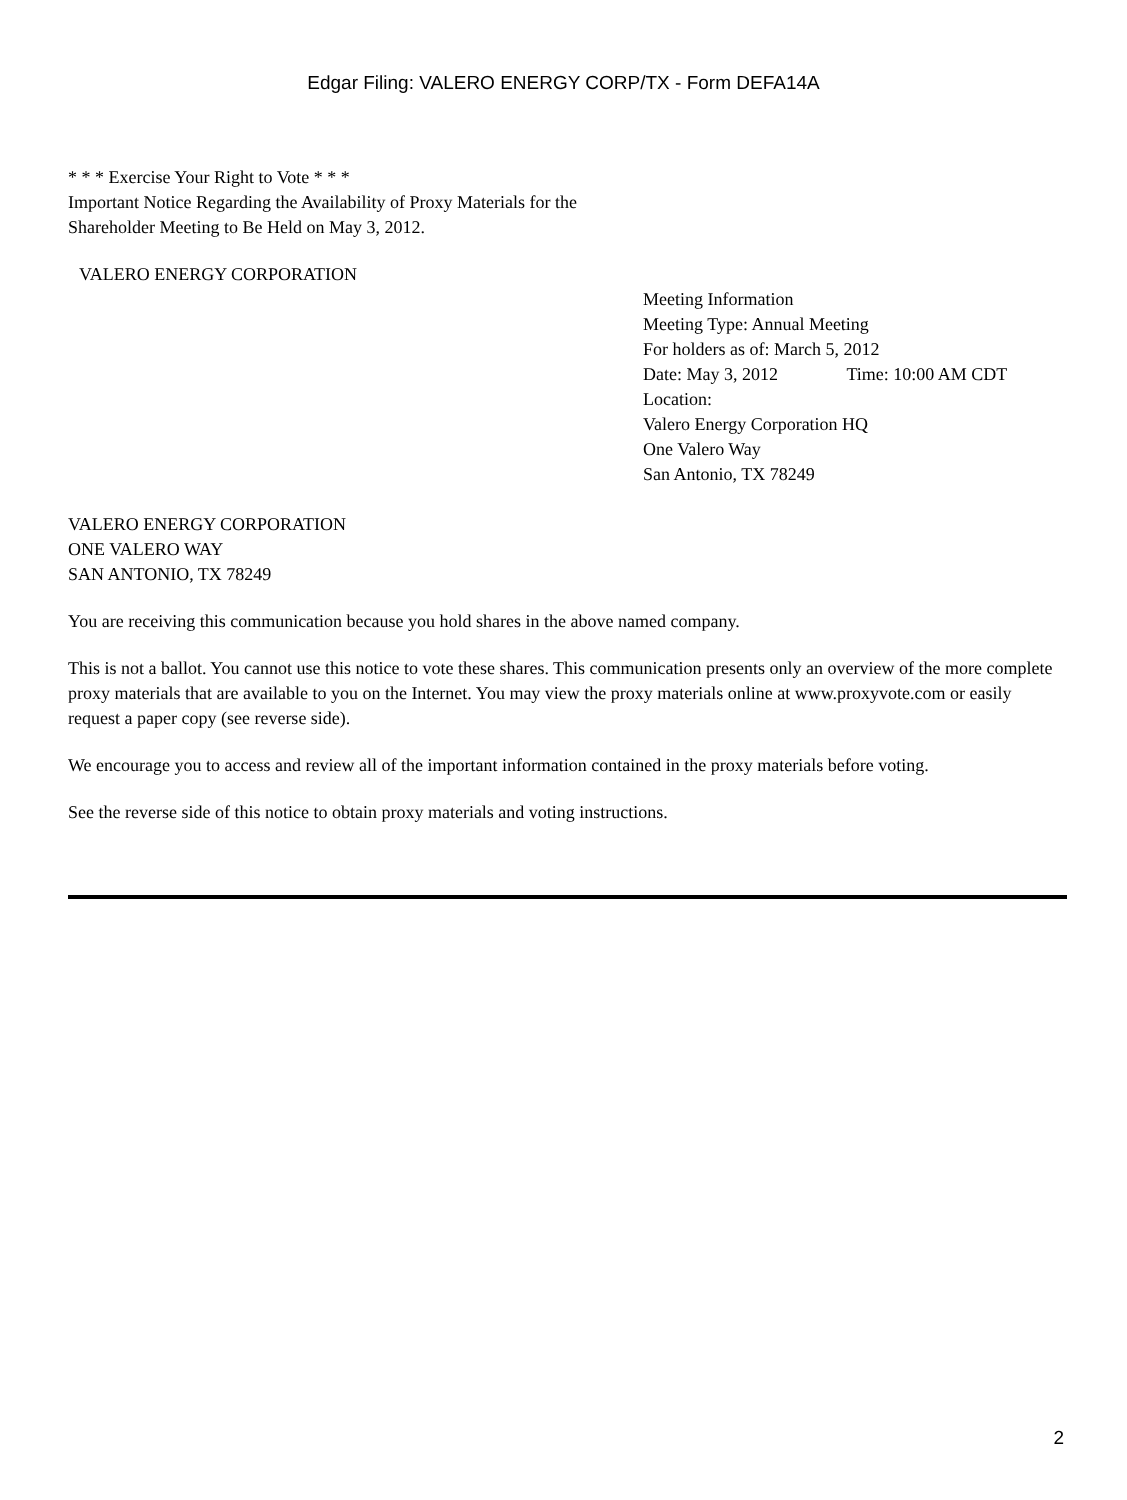Edgar Filing: VALERO ENERGY CORP/TX - Form DEFA14A
* * * Exercise Your Right to Vote * * *
Important Notice Regarding the Availability of Proxy Materials for the
Shareholder Meeting to Be Held on May 3, 2012.
VALERO ENERGY CORPORATION
Meeting Information
Meeting Type: Annual Meeting
For holders as of: March 5, 2012
Date: May 3, 2012 Time: 10:00 AM CDT
Location:
Valero Energy Corporation HQ
One Valero Way
San Antonio, TX 78249
VALERO ENERGY CORPORATION
ONE VALERO WAY
SAN ANTONIO, TX 78249
You are receiving this communication because you hold shares in the above named company.
This is not a ballot. You cannot use this notice to vote these shares. This communication presents only an overview of the more complete proxy materials that are available to you on the Internet. You may view the proxy materials online at www.proxyvote.com or easily request a paper copy (see reverse side).
We encourage you to access and review all of the important information contained in the proxy materials before voting.
See the reverse side of this notice to obtain proxy materials and voting instructions.
2